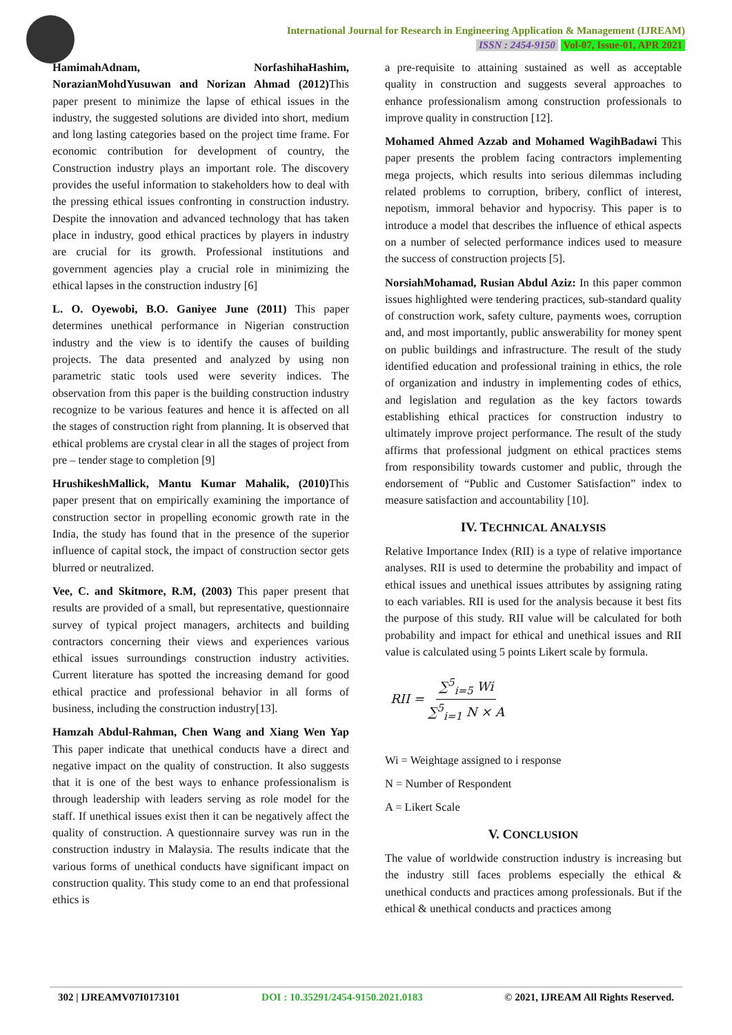International Journal for Research in Engineering Application & Management (IJREAM)
ISSN : 2454-9150 Vol-07, Issue-01, APR 2021
HamimahAdnam, NorfashihaHashim, NorazianMohdYusuwan and Norizan Ahmad (2012) This paper present to minimize the lapse of ethical issues in the industry, the suggested solutions are divided into short, medium and long lasting categories based on the project time frame. For economic contribution for development of country, the Construction industry plays an important role. The discovery provides the useful information to stakeholders how to deal with the pressing ethical issues confronting in construction industry. Despite the innovation and advanced technology that has taken place in industry, good ethical practices by players in industry are crucial for its growth. Professional institutions and government agencies play a crucial role in minimizing the ethical lapses in the construction industry [6]
L. O. Oyewobi, B.O. Ganiyee June (2011) This paper determines unethical performance in Nigerian construction industry and the view is to identify the causes of building projects. The data presented and analyzed by using non parametric static tools used were severity indices. The observation from this paper is the building construction industry recognize to be various features and hence it is affected on all the stages of construction right from planning. It is observed that ethical problems are crystal clear in all the stages of project from pre – tender stage to completion [9]
HrushikeshMallick, Mantu Kumar Mahalik, (2010) This paper present that on empirically examining the importance of construction sector in propelling economic growth rate in the India, the study has found that in the presence of the superior influence of capital stock, the impact of construction sector gets blurred or neutralized.
Vee, C. and Skitmore, R.M, (2003) This paper present that results are provided of a small, but representative, questionnaire survey of typical project managers, architects and building contractors concerning their views and experiences various ethical issues surroundings construction industry activities. Current literature has spotted the increasing demand for good ethical practice and professional behavior in all forms of business, including the construction industry[13].
Hamzah Abdul-Rahman, Chen Wang and Xiang Wen Yap This paper indicate that unethical conducts have a direct and negative impact on the quality of construction. It also suggests that it is one of the best ways to enhance professionalism is through leadership with leaders serving as role model for the staff. If unethical issues exist then it can be negatively affect the quality of construction. A questionnaire survey was run in the construction industry in Malaysia. The results indicate that the various forms of unethical conducts have significant impact on construction quality. This study come to an end that professional ethics is
a pre-requisite to attaining sustained as well as acceptable quality in construction and suggests several approaches to enhance professionalism among construction professionals to improve quality in construction [12].
Mohamed Ahmed Azzab and Mohamed WagihBadawi This paper presents the problem facing contractors implementing mega projects, which results into serious dilemmas including related problems to corruption, bribery, conflict of interest, nepotism, immoral behavior and hypocrisy. This paper is to introduce a model that describes the influence of ethical aspects on a number of selected performance indices used to measure the success of construction projects [5].
NorsiahMohamad, Rusian Abdul Aziz: In this paper common issues highlighted were tendering practices, sub-standard quality of construction work, safety culture, payments woes, corruption and, and most importantly, public answerability for money spent on public buildings and infrastructure. The result of the study identified education and professional training in ethics, the role of organization and industry in implementing codes of ethics, and legislation and regulation as the key factors towards establishing ethical practices for construction industry to ultimately improve project performance. The result of the study affirms that professional judgment on ethical practices stems from responsibility towards customer and public, through the endorsement of “Public and Customer Satisfaction” index to measure satisfaction and accountability [10].
IV. TECHNICAL ANALYSIS
Relative Importance Index (RII) is a type of relative importance analyses. RII is used to determine the probability and impact of ethical issues and unethical issues attributes by assigning rating to each variables. RII is used for the analysis because it best fits the purpose of this study. RII value will be calculated for both probability and impact for ethical and unethical issues and RII value is calculated using 5 points Likert scale by formula.
RII = ∑<sup>5</sup><sub>i=5</sub> Wi ∑<sup>5</sup><sub>i=1</sub> N × A
Wi = Weightage assigned to i response
N = Number of Respondent
A = Likert Scale
V. CONCLUSION
The value of worldwide construction industry is increasing but the industry still faces problems especially the ethical & unethical conducts and practices among professionals. But if the ethical & unethical conducts and practices among
302 | IJREAMV07I0173101 DOI : 10.35291/2454-9150.2021.0183 © 2021, IJREAM All Rights Reserved.